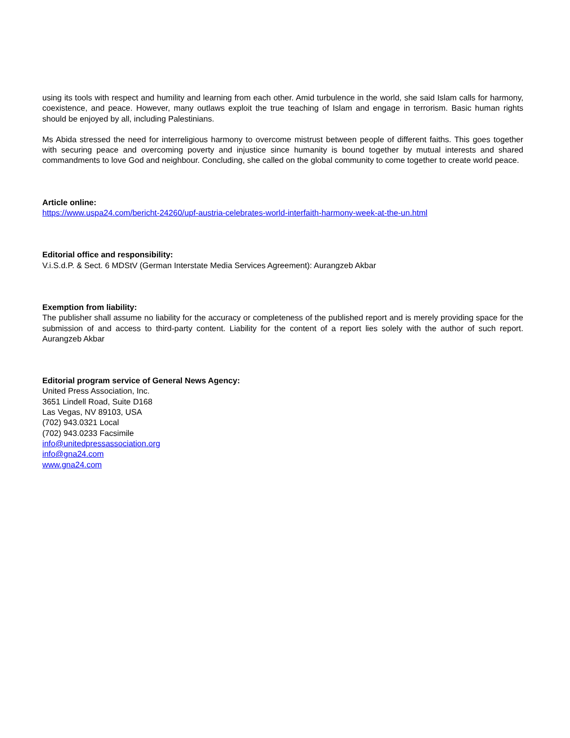using its tools with respect and humility and learning from each other. Amid turbulence in the world, she said Islam calls for harmony, coexistence, and peace. However, many outlaws exploit the true teaching of Islam and engage in terrorism. Basic human rights should be enjoyed by all, including Palestinians.
Ms Abida stressed the need for interreligious harmony to overcome mistrust between people of different faiths. This goes together with securing peace and overcoming poverty and injustice since humanity is bound together by mutual interests and shared commandments to love God and neighbour. Concluding, she called on the global community to come together to create world peace.
Article online:
https://www.uspa24.com/bericht-24260/upf-austria-celebrates-world-interfaith-harmony-week-at-the-un.html
Editorial office and responsibility:
V.i.S.d.P. & Sect. 6 MDStV (German Interstate Media Services Agreement): Aurangzeb Akbar
Exemption from liability:
The publisher shall assume no liability for the accuracy or completeness of the published report and is merely providing space for the submission of and access to third-party content. Liability for the content of a report lies solely with the author of such report. Aurangzeb Akbar
Editorial program service of General News Agency:
United Press Association, Inc.
3651 Lindell Road, Suite D168
Las Vegas, NV 89103, USA
(702) 943.0321 Local
(702) 943.0233 Facsimile
info@unitedpressassociation.org
info@gna24.com
www.gna24.com